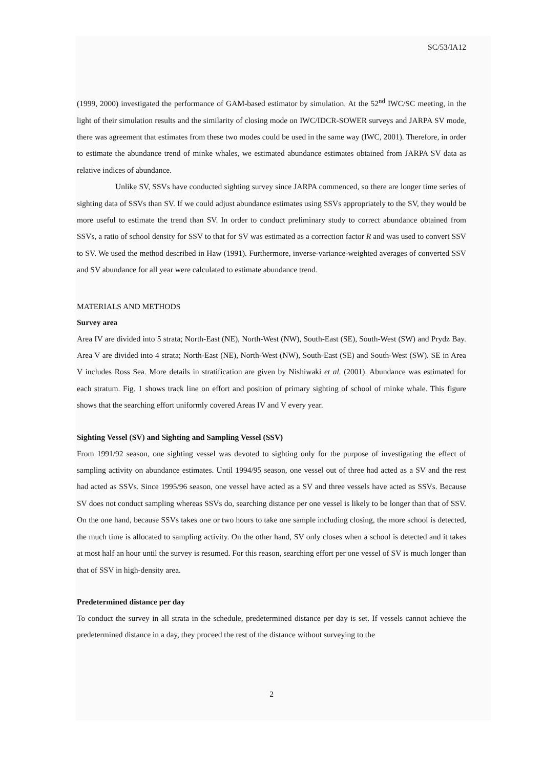SC/53/IA12
(1999, 2000) investigated the performance of GAM-based estimator by simulation. At the 52<sup>nd</sup> IWC/SC meeting, in the light of their simulation results and the similarity of closing mode on IWC/IDCR-SOWER surveys and JARPA SV mode, there was agreement that estimates from these two modes could be used in the same way (IWC, 2001). Therefore, in order to estimate the abundance trend of minke whales, we estimated abundance estimates obtained from JARPA SV data as relative indices of abundance.
Unlike SV, SSVs have conducted sighting survey since JARPA commenced, so there are longer time series of sighting data of SSVs than SV. If we could adjust abundance estimates using SSVs appropriately to the SV, they would be more useful to estimate the trend than SV. In order to conduct preliminary study to correct abundance obtained from SSVs, a ratio of school density for SSV to that for SV was estimated as a correction factor R and was used to convert SSV to SV. We used the method described in Haw (1991). Furthermore, inverse-variance-weighted averages of converted SSV and SV abundance for all year were calculated to estimate abundance trend.
MATERIALS AND METHODS
Survey area
Area IV are divided into 5 strata; North-East (NE), North-West (NW), South-East (SE), South-West (SW) and Prydz Bay. Area V are divided into 4 strata; North-East (NE), North-West (NW), South-East (SE) and South-West (SW). SE in Area V includes Ross Sea. More details in stratification are given by Nishiwaki et al. (2001). Abundance was estimated for each stratum. Fig. 1 shows track line on effort and position of primary sighting of school of minke whale. This figure shows that the searching effort uniformly covered Areas IV and V every year.
Sighting Vessel (SV) and Sighting and Sampling Vessel (SSV)
From 1991/92 season, one sighting vessel was devoted to sighting only for the purpose of investigating the effect of sampling activity on abundance estimates. Until 1994/95 season, one vessel out of three had acted as a SV and the rest had acted as SSVs. Since 1995/96 season, one vessel have acted as a SV and three vessels have acted as SSVs. Because SV does not conduct sampling whereas SSVs do, searching distance per one vessel is likely to be longer than that of SSV. On the one hand, because SSVs takes one or two hours to take one sample including closing, the more school is detected, the much time is allocated to sampling activity. On the other hand, SV only closes when a school is detected and it takes at most half an hour until the survey is resumed. For this reason, searching effort per one vessel of SV is much longer than that of SSV in high-density area.
Predetermined distance per day
To conduct the survey in all strata in the schedule, predetermined distance per day is set. If vessels cannot achieve the predetermined distance in a day, they proceed the rest of the distance without surveying to the
2